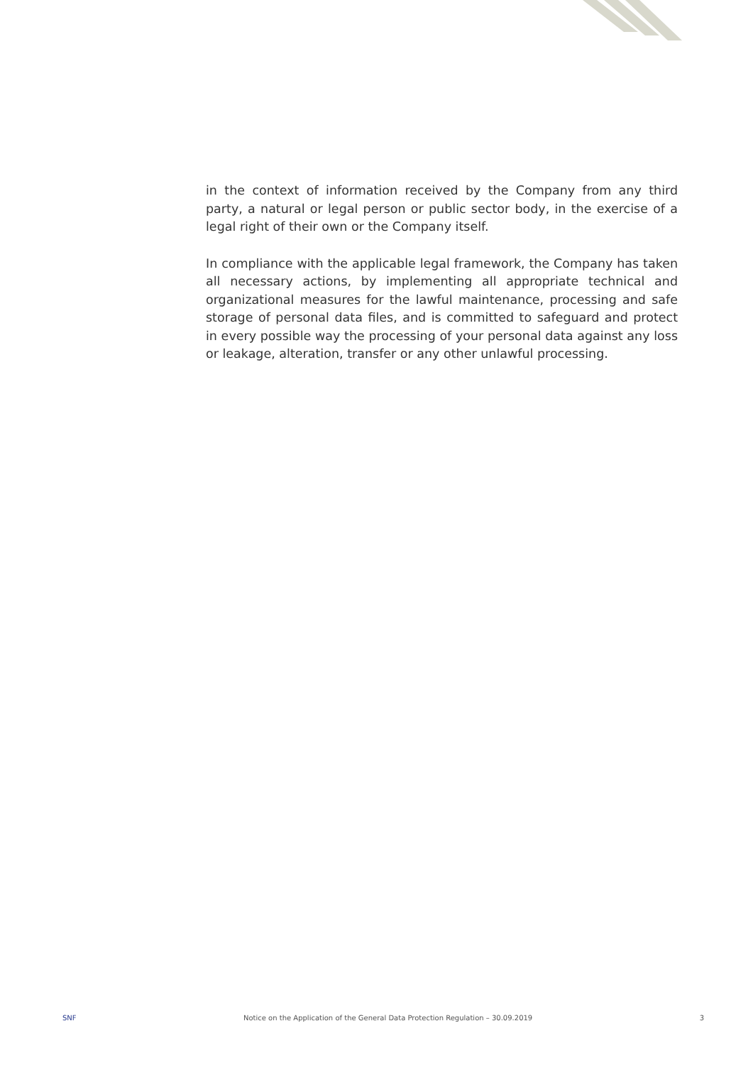in the context of information received by the Company from any third party, a natural or legal person or public sector body, in the exercise of a legal right of their own or the Company itself.
In compliance with the applicable legal framework, the Company has taken all necessary actions, by implementing all appropriate technical and organizational measures for the lawful maintenance, processing and safe storage of personal data files, and is committed to safeguard and protect in every possible way the processing of your personal data against any loss or leakage, alteration, transfer or any other unlawful processing.
SNF Notice on the Application of the General Data Protection Regulation – 30.09.2019 3